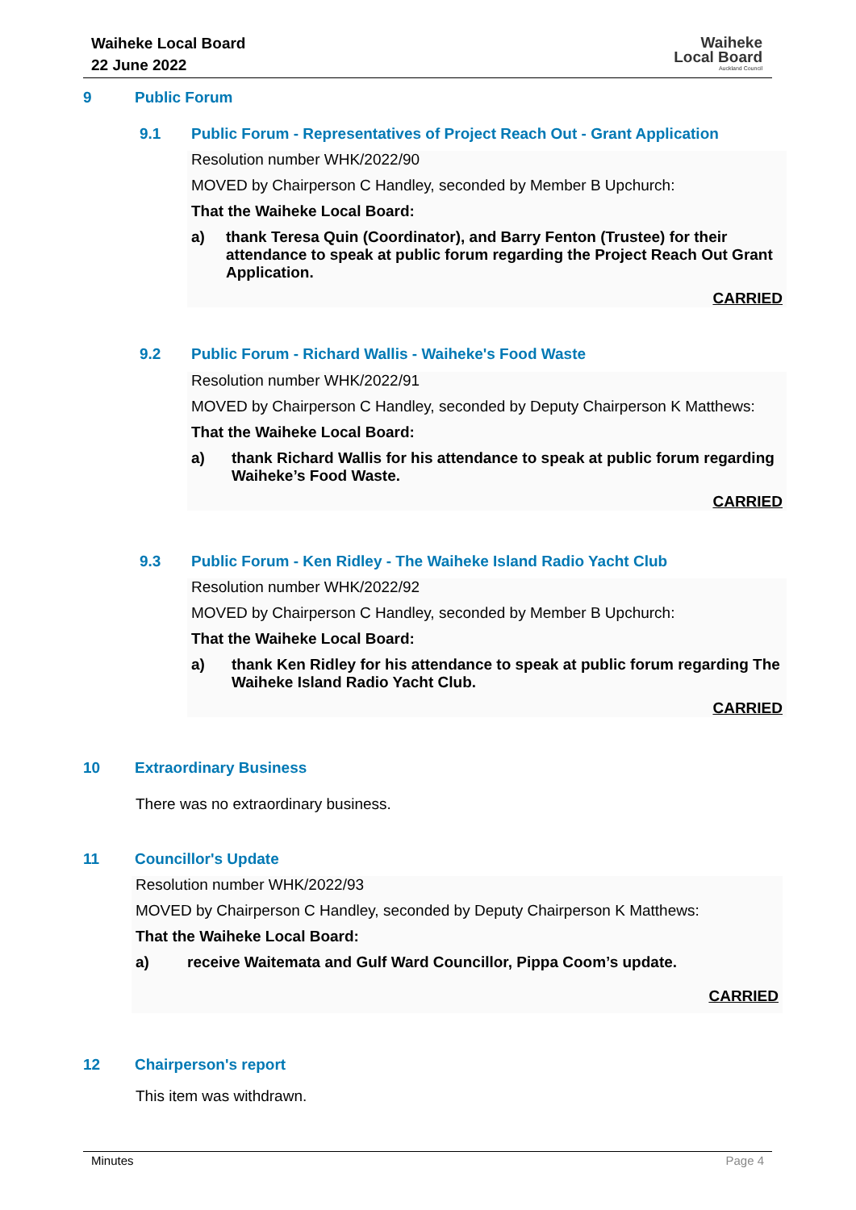Waiheke Local Board
22 June 2022
Waiheke
Local Board
Auckland Council
9 Public Forum
9.1 Public Forum - Representatives of Project Reach Out - Grant Application
Resolution number WHK/2022/90
MOVED by Chairperson C Handley, seconded by Member B Upchurch:
That the Waiheke Local Board:
a) thank Teresa Quin (Coordinator), and Barry Fenton (Trustee) for their attendance to speak at public forum regarding the Project Reach Out Grant Application.
CARRIED
9.2 Public Forum - Richard Wallis - Waiheke's Food Waste
Resolution number WHK/2022/91
MOVED by Chairperson C Handley, seconded by Deputy Chairperson K Matthews:
That the Waiheke Local Board:
a) thank Richard Wallis for his attendance to speak at public forum regarding Waiheke’s Food Waste.
CARRIED
9.3 Public Forum - Ken Ridley - The Waiheke Island Radio Yacht Club
Resolution number WHK/2022/92
MOVED by Chairperson C Handley, seconded by Member B Upchurch:
That the Waiheke Local Board:
a) thank Ken Ridley for his attendance to speak at public forum regarding The Waiheke Island Radio Yacht Club.
CARRIED
10 Extraordinary Business
There was no extraordinary business.
11 Councillor's Update
Resolution number WHK/2022/93
MOVED by Chairperson C Handley, seconded by Deputy Chairperson K Matthews:
That the Waiheke Local Board:
a) receive Waitemata and Gulf Ward Councillor, Pippa Coom’s update.
CARRIED
12 Chairperson's report
This item was withdrawn.
Minutes Page 4